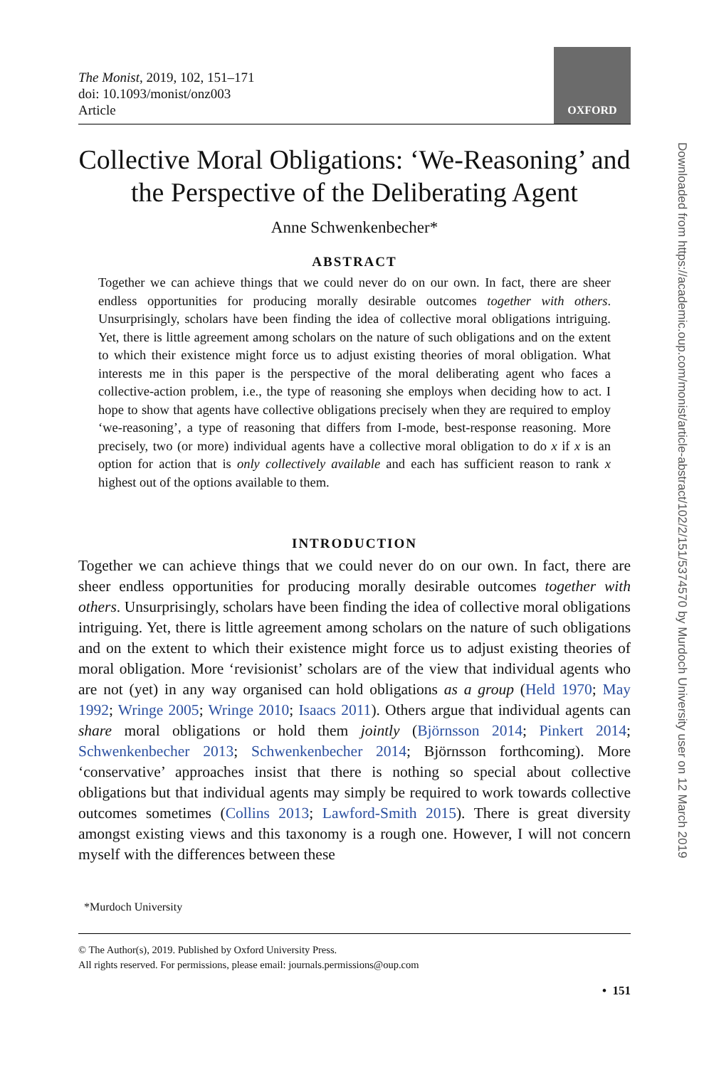The Monist, 2019, 102, 151–171
doi: 10.1093/monist/onz003
Article
OXFORD
Collective Moral Obligations: ‘We-Reasoning’ and the Perspective of the Deliberating Agent
Anne Schwenkenbecher*
ABSTRACT
Together we can achieve things that we could never do on our own. In fact, there are sheer endless opportunities for producing morally desirable outcomes together with others. Unsurprisingly, scholars have been finding the idea of collective moral obligations intriguing. Yet, there is little agreement among scholars on the nature of such obligations and on the extent to which their existence might force us to adjust existing theories of moral obligation. What interests me in this paper is the perspective of the moral deliberating agent who faces a collective-action problem, i.e., the type of reasoning she employs when deciding how to act. I hope to show that agents have collective obligations precisely when they are required to employ ‘we-reasoning’, a type of reasoning that differs from I-mode, best-response reasoning. More precisely, two (or more) individual agents have a collective moral obligation to do x if x is an option for action that is only collectively available and each has sufficient reason to rank x highest out of the options available to them.
INTRODUCTION
Together we can achieve things that we could never do on our own. In fact, there are sheer endless opportunities for producing morally desirable outcomes together with others. Unsurprisingly, scholars have been finding the idea of collective moral obligations intriguing. Yet, there is little agreement among scholars on the nature of such obligations and on the extent to which their existence might force us to adjust existing theories of moral obligation. More ‘revisionist’ scholars are of the view that individual agents who are not (yet) in any way organised can hold obligations as a group (Held 1970; May 1992; Wringe 2005; Wringe 2010; Isaacs 2011). Others argue that individual agents can share moral obligations or hold them jointly (Björnsson 2014; Pinkert 2014; Schwenkenbecher 2013; Schwenkenbecher 2014; Björnsson forthcoming). More ‘conservative’ approaches insist that there is nothing so special about collective obligations but that individual agents may simply be required to work towards collective outcomes sometimes (Collins 2013; Lawford-Smith 2015). There is great diversity amongst existing views and this taxonomy is a rough one. However, I will not concern myself with the differences between these
*Murdoch University
© The Author(s), 2019. Published by Oxford University Press.
All rights reserved. For permissions, please email: journals.permissions@oup.com
• 151
Downloaded from https://academic.oup.com/monist/article-abstract/102/2/151/5374570 by Murdoch University user on 12 March 2019